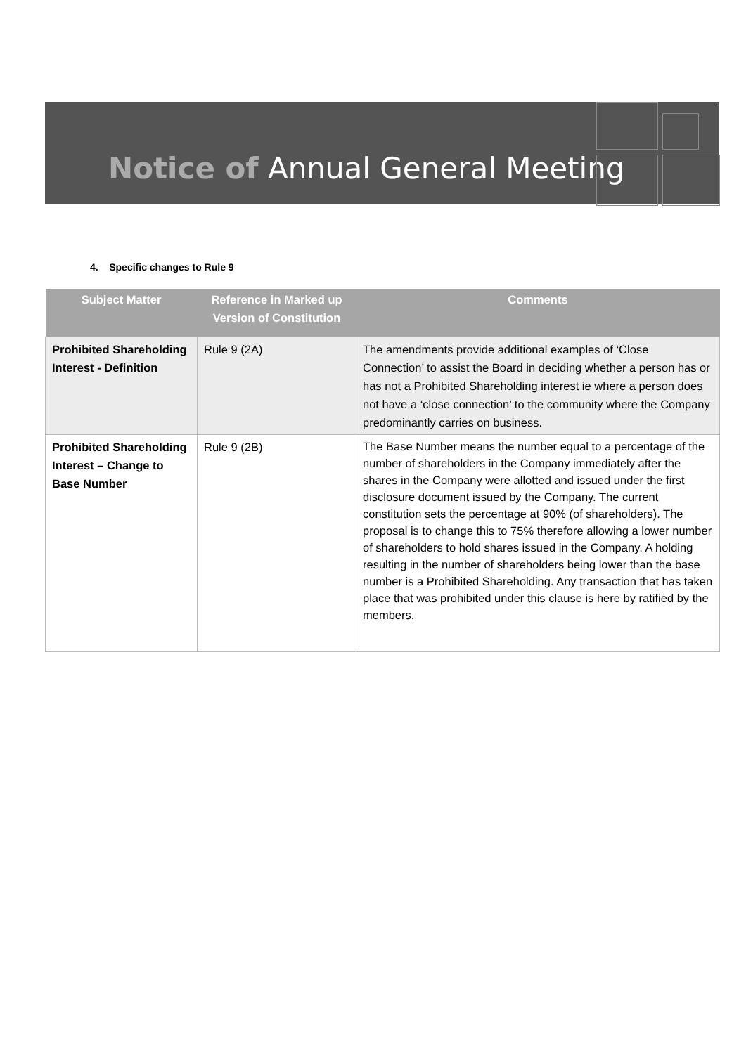Notice of Annual General Meeting
4. Specific changes to Rule 9
| Subject Matter | Reference in Marked up Version of Constitution | Comments |
| --- | --- | --- |
| Prohibited Shareholding Interest - Definition | Rule 9 (2A) | The amendments provide additional examples of ‘Close Connection’ to assist the Board in deciding whether a person has or has not a Prohibited Shareholding interest ie where a person does not have a ‘close connection’ to the community where the Company predominantly carries on business. |
| Prohibited Shareholding Interest – Change to Base Number | Rule 9 (2B) | The Base Number means the number equal to a percentage of the number of shareholders in the Company immediately after the shares in the Company were allotted and issued under the first disclosure document issued by the Company. The current constitution sets the percentage at 90% (of shareholders). The proposal is to change this to 75% therefore allowing a lower number of shareholders to hold shares issued in the Company. A holding resulting in the number of shareholders being lower than the base number is a Prohibited Shareholding. Any transaction that has taken place that was prohibited under this clause is here by ratified by the members. |